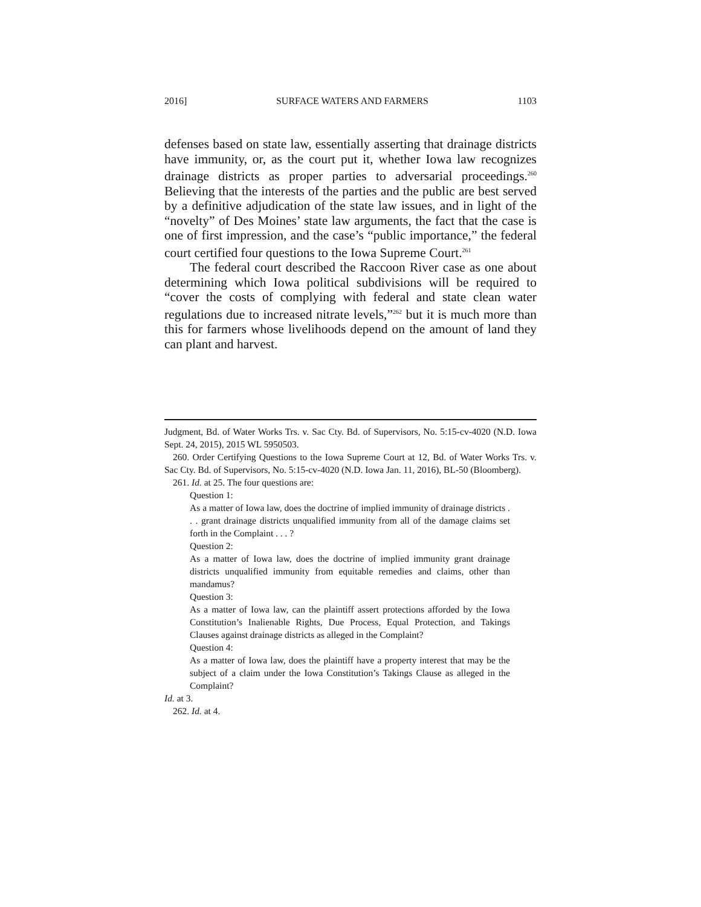2016] SURFACE WATERS AND FARMERS 1103
defenses based on state law, essentially asserting that drainage districts have immunity, or, as the court put it, whether Iowa law recognizes drainage districts as proper parties to adversarial proceedings.<sup>260</sup> Believing that the interests of the parties and the public are best served by a definitive adjudication of the state law issues, and in light of the “novelty” of Des Moines’ state law arguments, the fact that the case is one of first impression, and the case’s “public importance,” the federal court certified four questions to the Iowa Supreme Court.<sup>261</sup>
The federal court described the Raccoon River case as one about determining which Iowa political subdivisions will be required to “cover the costs of complying with federal and state clean water regulations due to increased nitrate levels,”<sup>262</sup> but it is much more than this for farmers whose livelihoods depend on the amount of land they can plant and harvest.
Judgment, Bd. of Water Works Trs. v. Sac Cty. Bd. of Supervisors, No. 5:15-cv-4020 (N.D. Iowa Sept. 24, 2015), 2015 WL 5950503.
260. Order Certifying Questions to the Iowa Supreme Court at 12, Bd. of Water Works Trs. v. Sac Cty. Bd. of Supervisors, No. 5:15-cv-4020 (N.D. Iowa Jan. 11, 2016), BL-50 (Bloomberg).
261. Id. at 25. The four questions are:
Question 1:
As a matter of Iowa law, does the doctrine of implied immunity of drainage districts . . . grant drainage districts unqualified immunity from all of the damage claims set forth in the Complaint . . . ?
Question 2:
As a matter of Iowa law, does the doctrine of implied immunity grant drainage districts unqualified immunity from equitable remedies and claims, other than mandamus?
Question 3:
As a matter of Iowa law, can the plaintiff assert protections afforded by the Iowa Constitution’s Inalienable Rights, Due Process, Equal Protection, and Takings Clauses against drainage districts as alleged in the Complaint?
Question 4:
As a matter of Iowa law, does the plaintiff have a property interest that may be the subject of a claim under the Iowa Constitution’s Takings Clause as alleged in the Complaint?
Id. at 3.
262. Id. at 4.